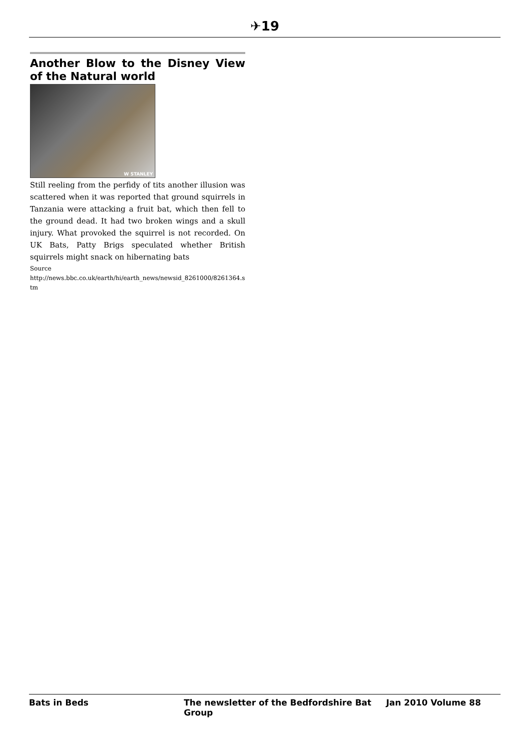✈19
Another Blow to the Disney View of the Natural world
W STANLEY
Still reeling from the perfidy of tits another illusion was scattered when it was reported that ground squirrels in Tanzania were attacking a fruit bat, which then fell to the ground dead. It had two broken wings and a skull injury. What provoked the squirrel is not recorded. On UK Bats, Patty Brigs speculated whether British squirrels might snack on hibernating bats
Source
http://news.bbc.co.uk/earth/hi/earth_news/newsid_8261000/8261364.stm
Bats in Beds The newsletter of the Bedfordshire Bat Group Jan 2010 Volume 88